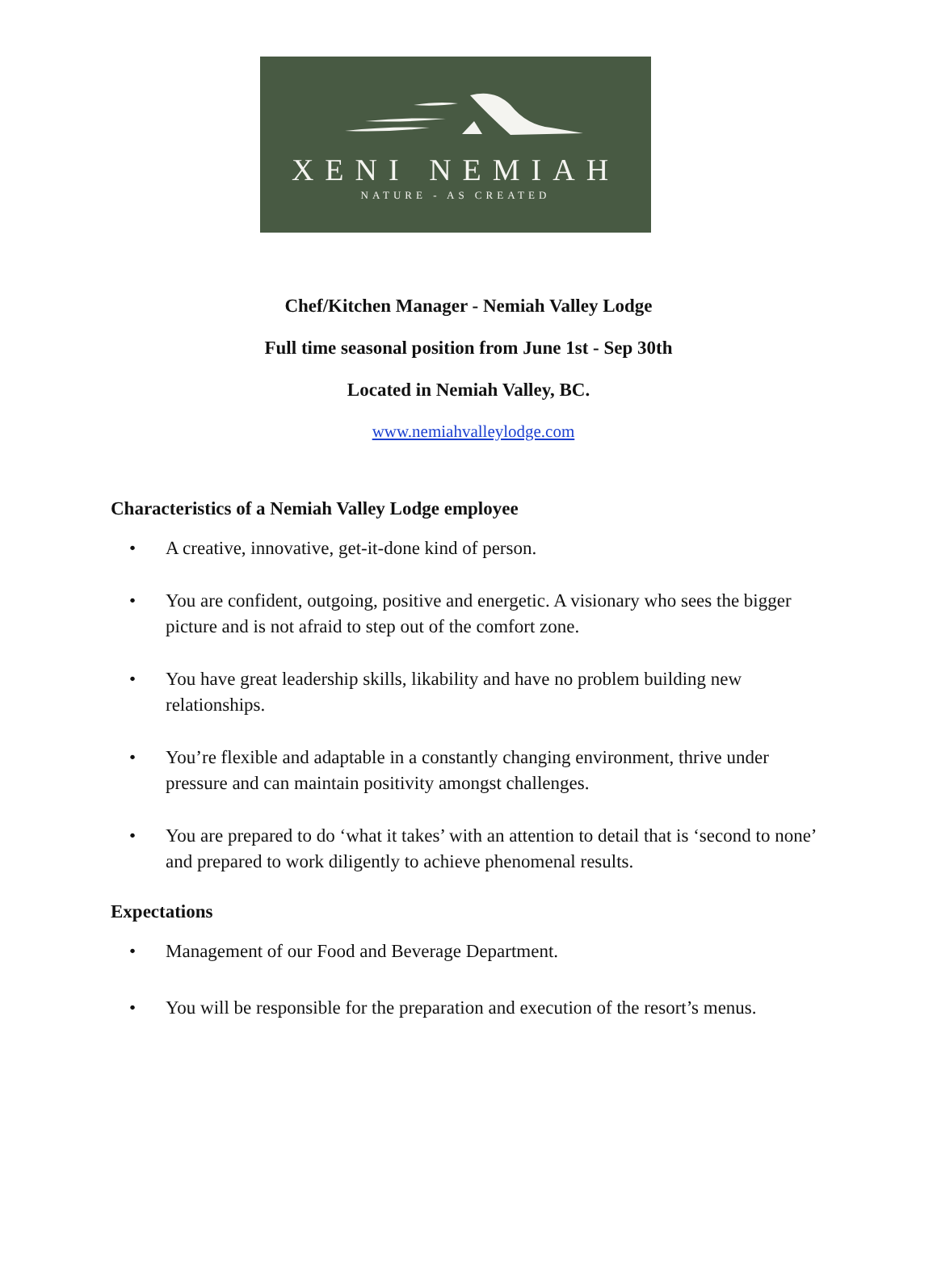XENI NEMIAH
NATURE - AS CREATED
Chef/Kitchen Manager - Nemiah Valley Lodge
Full time seasonal position from June 1st - Sep 30th
Located in Nemiah Valley, BC.
www.nemiahvalleylodge.com
Characteristics of a Nemiah Valley Lodge employee
• A creative, innovative, get-it-done kind of person.
• You are confident, outgoing, positive and energetic. A visionary who sees the bigger picture and is not afraid to step out of the comfort zone.
• You have great leadership skills, likability and have no problem building new relationships.
• You’re flexible and adaptable in a constantly changing environment, thrive under pressure and can maintain positivity amongst challenges.
• You are prepared to do ‘what it takes’ with an attention to detail that is ‘second to none’ and prepared to work diligently to achieve phenomenal results.
Expectations
• Management of our Food and Beverage Department.
• You will be responsible for the preparation and execution of the resort’s menus.